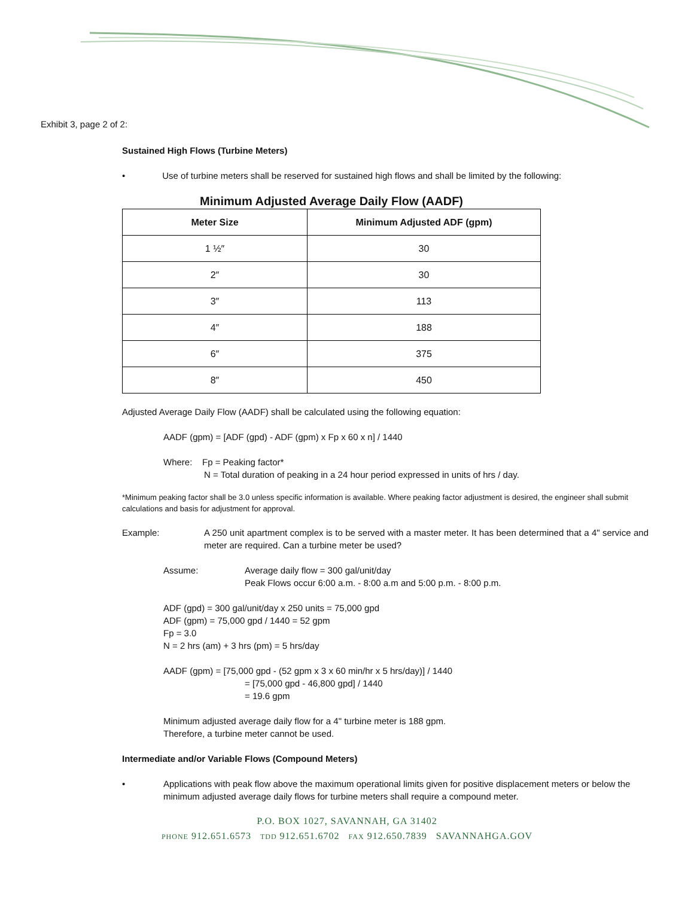Exhibit 3, page 2 of 2:
Sustained High Flows (Turbine Meters)
• Use of turbine meters shall be reserved for sustained high flows and shall be limited by the following:
Minimum Adjusted Average Daily Flow (AADF)
| Meter Size | Minimum Adjusted ADF (gpm) |
| --- | --- |
| 1 ½″ | 30 |
| 2″ | 30 |
| 3″ | 113 |
| 4″ | 188 |
| 6″ | 375 |
| 8″ | 450 |
Adjusted Average Daily Flow (AADF) shall be calculated using the following equation:
AADF (gpm) = [ADF (gpd) - ADF (gpm) x Fp x 60 x n] / 1440
Where: Fp = Peaking factor*
N = Total duration of peaking in a 24 hour period expressed in units of hrs / day.
*Minimum peaking factor shall be 3.0 unless specific information is available. Where peaking factor adjustment is desired, the engineer shall submit calculations and basis for adjustment for approval.
Example: A 250 unit apartment complex is to be served with a master meter. It has been determined that a 4" service and meter are required. Can a turbine meter be used?
Assume: Average daily flow = 300 gal/unit/day
Peak Flows occur 6:00 a.m. - 8:00 a.m and 5:00 p.m. - 8:00 p.m.
ADF (gpd) = 300 gal/unit/day x 250 units = 75,000 gpd
ADF (gpm) = 75,000 gpd / 1440 = 52 gpm
Fp = 3.0
N = 2 hrs (am) + 3 hrs (pm) = 5 hrs/day
AADF (gpm) = [75,000 gpd - (52 gpm x 3 x 60 min/hr x 5 hrs/day)] / 1440
= [75,000 gpd - 46,800 gpd] / 1440
= 19.6 gpm
Minimum adjusted average daily flow for a 4" turbine meter is 188 gpm.
Therefore, a turbine meter cannot be used.
Intermediate and/or Variable Flows (Compound Meters)
• Applications with peak flow above the maximum operational limits given for positive displacement meters or below the minimum adjusted average daily flows for turbine meters shall require a compound meter.
P.O. BOX 1027, SAVANNAH, GA 31402
PHONE 912.651.6573 TDD 912.651.6702 FAX 912.650.7839 SAVANNAHGA.GOV